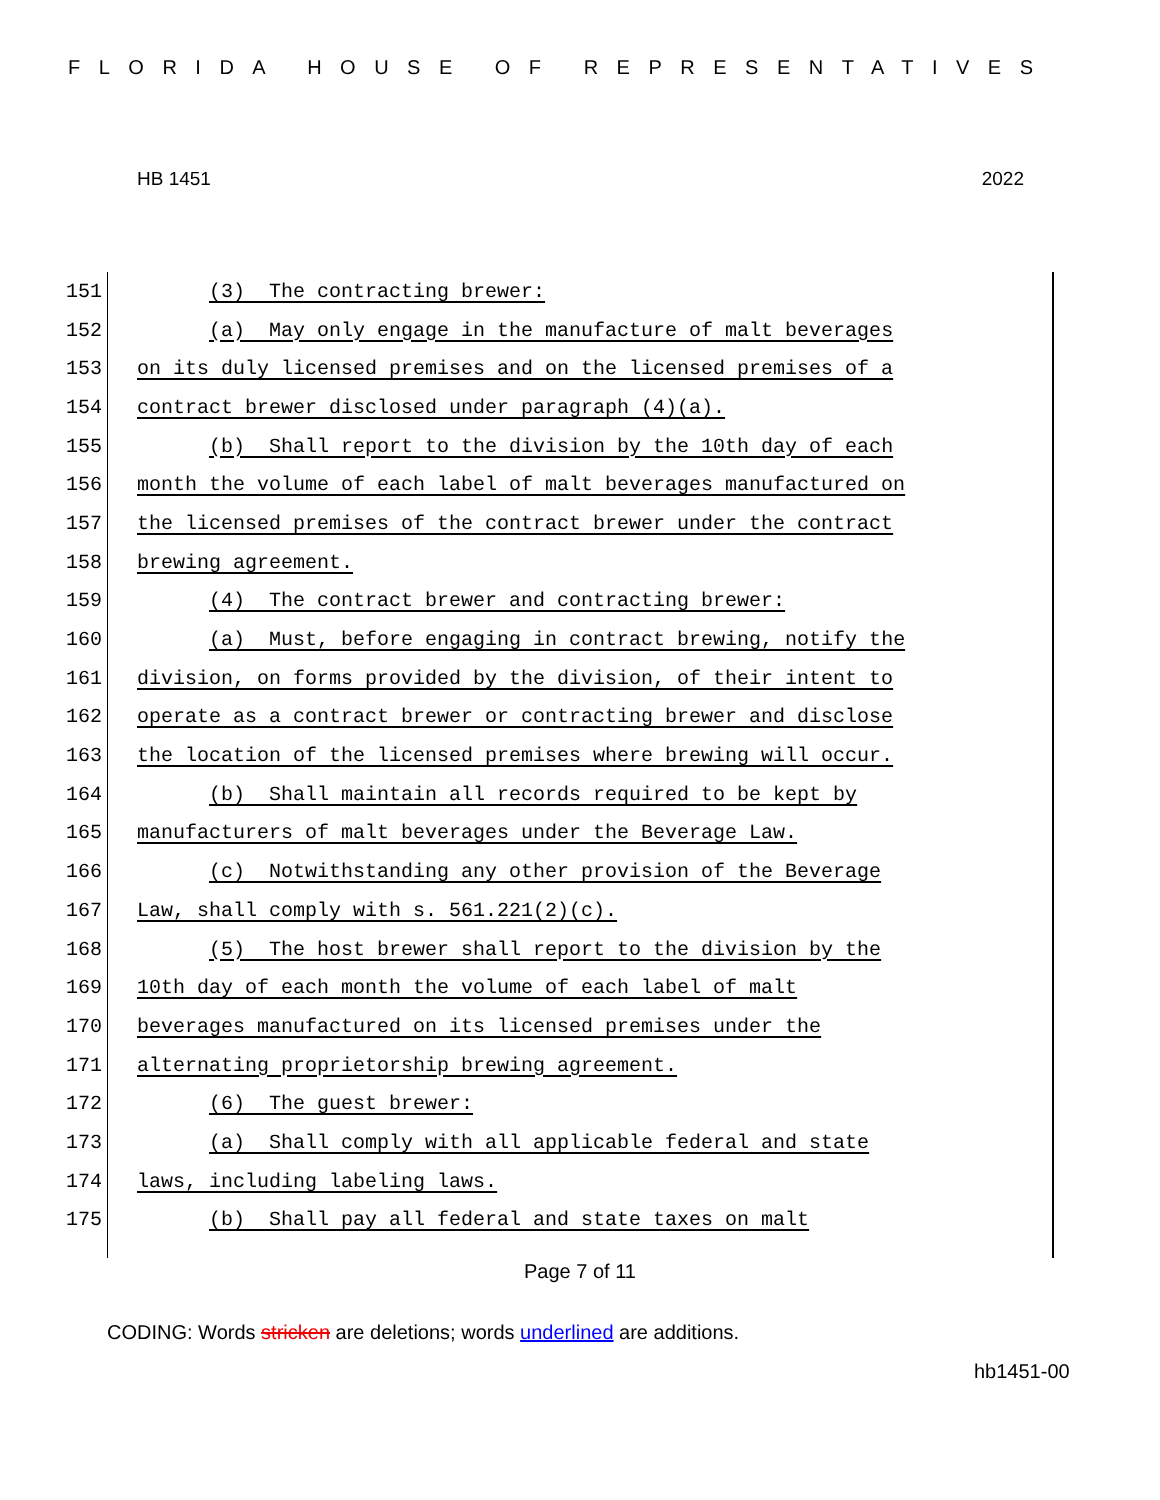FLORIDA HOUSE OF REPRESENTATIVES
HB 1451 2022
151 (3) The contracting brewer:
152 (a) May only engage in the manufacture of malt beverages
153 on its duly licensed premises and on the licensed premises of a
154 contract brewer disclosed under paragraph (4)(a).
155 (b) Shall report to the division by the 10th day of each
156 month the volume of each label of malt beverages manufactured on
157 the licensed premises of the contract brewer under the contract
158 brewing agreement.
159 (4) The contract brewer and contracting brewer:
160 (a) Must, before engaging in contract brewing, notify the
161 division, on forms provided by the division, of their intent to
162 operate as a contract brewer or contracting brewer and disclose
163 the location of the licensed premises where brewing will occur.
164 (b) Shall maintain all records required to be kept by
165 manufacturers of malt beverages under the Beverage Law.
166 (c) Notwithstanding any other provision of the Beverage
167 Law, shall comply with s. 561.221(2)(c).
168 (5) The host brewer shall report to the division by the
169 10th day of each month the volume of each label of malt
170 beverages manufactured on its licensed premises under the
171 alternating proprietorship brewing agreement.
172 (6) The guest brewer:
173 (a) Shall comply with all applicable federal and state
174 laws, including labeling laws.
175 (b) Shall pay all federal and state taxes on malt
Page 7 of 11
CODING: Words stricken are deletions; words underlined are additions.
hb1451-00